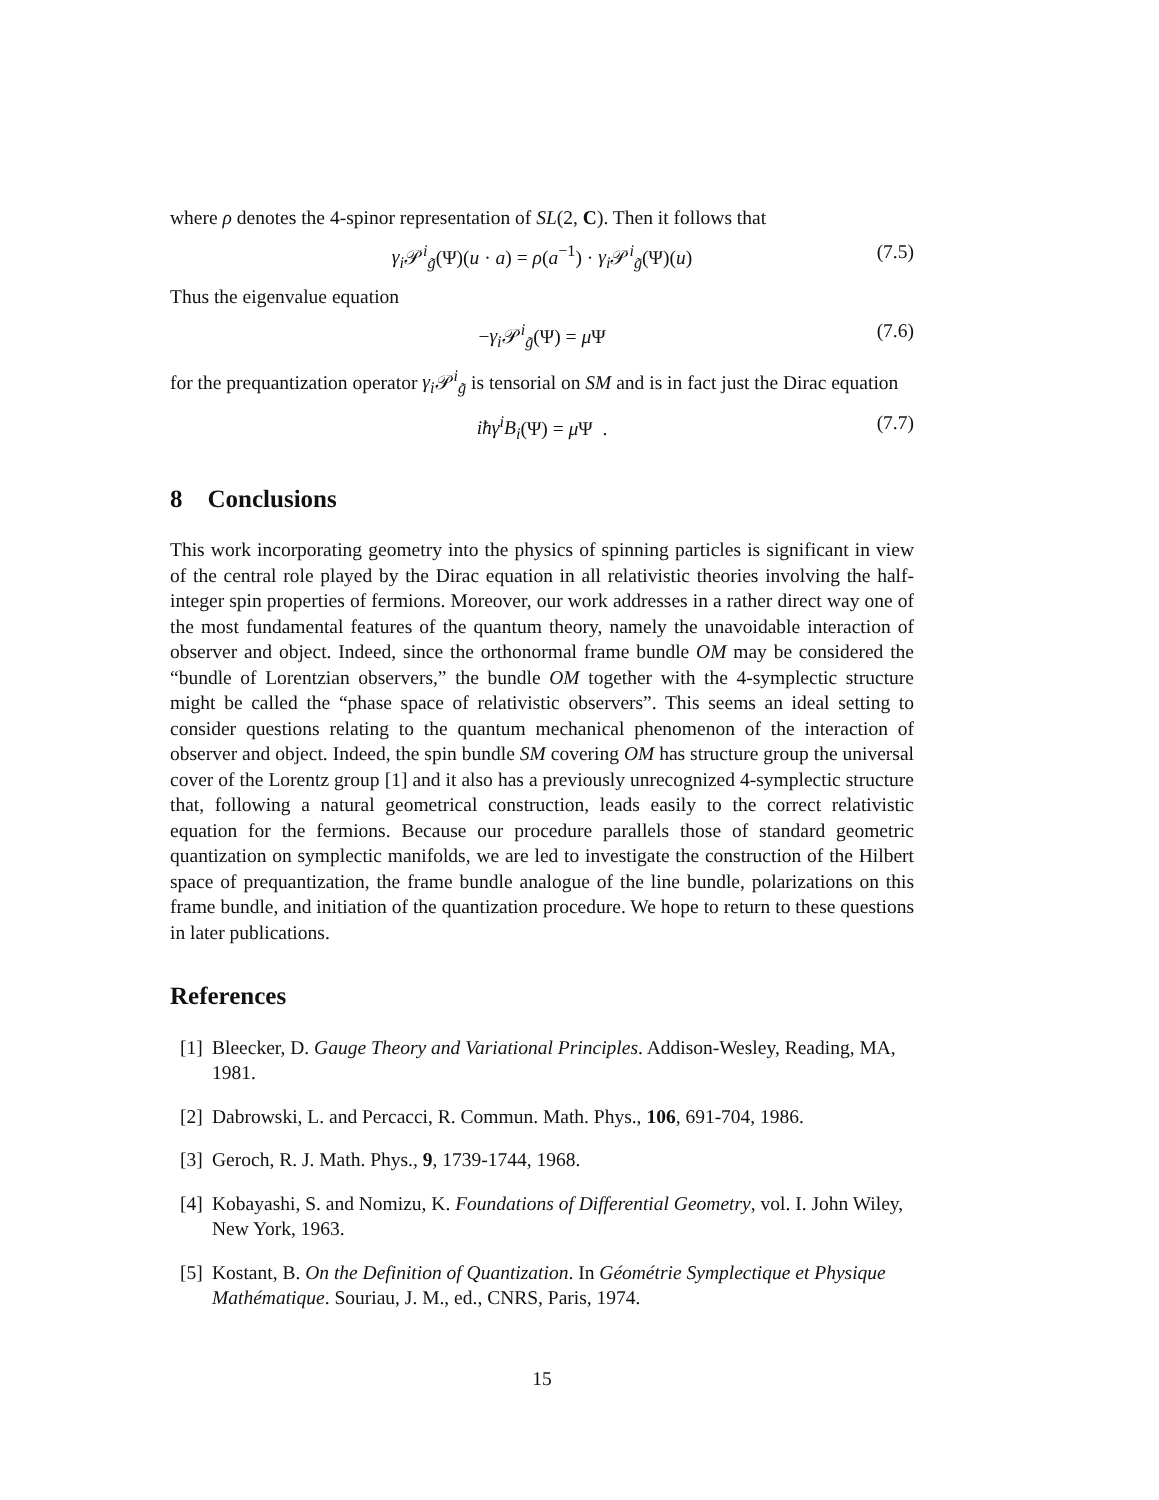where ρ denotes the 4-spinor representation of SL(2, C). Then it follows that
γ<sub>i</sub> 𝒫<sup>i</sup><sub>g̃</sub>(Ψ)(u · a) = ρ(a<sup>−1</sup>) · γ<sub>i</sub> 𝒫<sup>i</sup><sub>g̃</sub>(Ψ)(u) (7.5)
Thus the eigenvalue equation
−γ<sub>i</sub> 𝒫<sup>i</sup><sub>g̃</sub>(Ψ) = μ Ψ (7.6)
for the prequantization operator γ<sub>i</sub> 𝒫<sup>i</sup><sub>g̃</sub> is tensorial on SM and is in fact just the Dirac equation
iħγ<sup>i</sup>B<sub>i</sub>(Ψ) = μ Ψ . (7.7)
8 Conclusions
This work incorporating geometry into the physics of spinning particles is significant in view of the central role played by the Dirac equation in all relativistic theories involving the half-integer spin properties of fermions. Moreover, our work addresses in a rather direct way one of the most fundamental features of the quantum theory, namely the unavoidable interaction of observer and object. Indeed, since the orthonormal frame bundle OM may be considered the “bundle of Lorentzian observers,” the bundle OM together with the 4-symplectic structure might be called the “phase space of relativistic observers”. This seems an ideal setting to consider questions relating to the quantum mechanical phenomenon of the interaction of observer and object. Indeed, the spin bundle SM covering OM has structure group the universal cover of the Lorentz group [1] and it also has a previously unrecognized 4-symplectic structure that, following a natural geometrical construction, leads easily to the correct relativistic equation for the fermions. Because our procedure parallels those of standard geometric quantization on symplectic manifolds, we are led to investigate the construction of the Hilbert space of prequantization, the frame bundle analogue of the line bundle, polarizations on this frame bundle, and initiation of the quantization procedure. We hope to return to these questions in later publications.
References
[1] Bleecker, D. Gauge Theory and Variational Principles. Addison-Wesley, Reading, MA, 1981.
[2] Dabrowski, L. and Percacci, R. Commun. Math. Phys., 106, 691-704, 1986.
[3] Geroch, R. J. Math. Phys., 9, 1739-1744, 1968.
[4] Kobayashi, S. and Nomizu, K. Foundations of Differential Geometry, vol. I. John Wiley, New York, 1963.
[5] Kostant, B. On the Definition of Quantization. In Géométrie Symplectique et Physique Mathématique. Souriau, J. M., ed., CNRS, Paris, 1974.
15